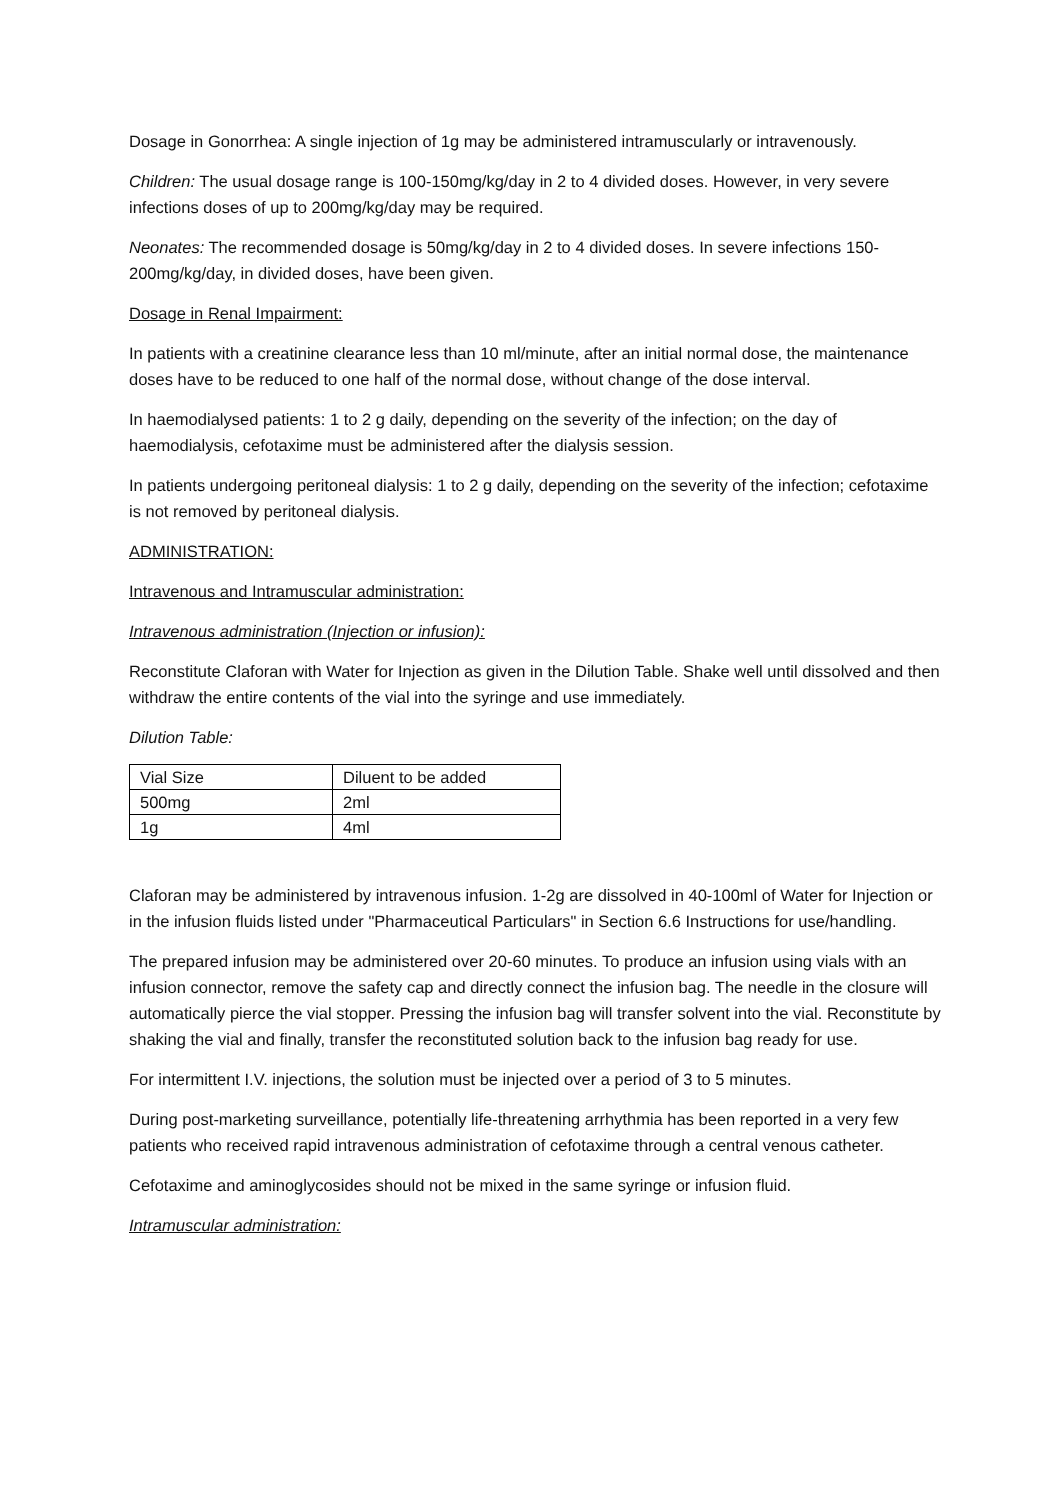Dosage in Gonorrhea: A single injection of 1g may be administered intramuscularly or intravenously.
Children: The usual dosage range is 100-150mg/kg/day in 2 to 4 divided doses. However, in very severe infections doses of up to 200mg/kg/day may be required.
Neonates: The recommended dosage is 50mg/kg/day in 2 to 4 divided doses. In severe infections 150-200mg/kg/day, in divided doses, have been given.
Dosage in Renal Impairment:
In patients with a creatinine clearance less than 10 ml/minute, after an initial normal dose, the maintenance doses have to be reduced to one half of the normal dose, without change of the dose interval.
In haemodialysed patients: 1 to 2 g daily, depending on the severity of the infection; on the day of haemodialysis, cefotaxime must be administered after the dialysis session.
In patients undergoing peritoneal dialysis: 1 to 2 g daily, depending on the severity of the infection; cefotaxime is not removed by peritoneal dialysis.
ADMINISTRATION:
Intravenous and Intramuscular administration:
Intravenous administration (Injection or infusion):
Reconstitute Claforan with Water for Injection as given in the Dilution Table. Shake well until dissolved and then withdraw the entire contents of the vial into the syringe and use immediately.
Dilution Table:
| Vial Size | Diluent to be added |
| 500mg | 2ml |
| 1g | 4ml |
Claforan may be administered by intravenous infusion. 1-2g are dissolved in 40-100ml of Water for Injection or in the infusion fluids listed under "Pharmaceutical Particulars" in Section 6.6 Instructions for use/handling.
The prepared infusion may be administered over 20-60 minutes. To produce an infusion using vials with an infusion connector, remove the safety cap and directly connect the infusion bag. The needle in the closure will automatically pierce the vial stopper. Pressing the infusion bag will transfer solvent into the vial. Reconstitute by shaking the vial and finally, transfer the reconstituted solution back to the infusion bag ready for use.
For intermittent I.V. injections, the solution must be injected over a period of 3 to 5 minutes.
During post-marketing surveillance, potentially life-threatening arrhythmia has been reported in a very few patients who received rapid intravenous administration of cefotaxime through a central venous catheter.
Cefotaxime and aminoglycosides should not be mixed in the same syringe or infusion fluid.
Intramuscular administration: